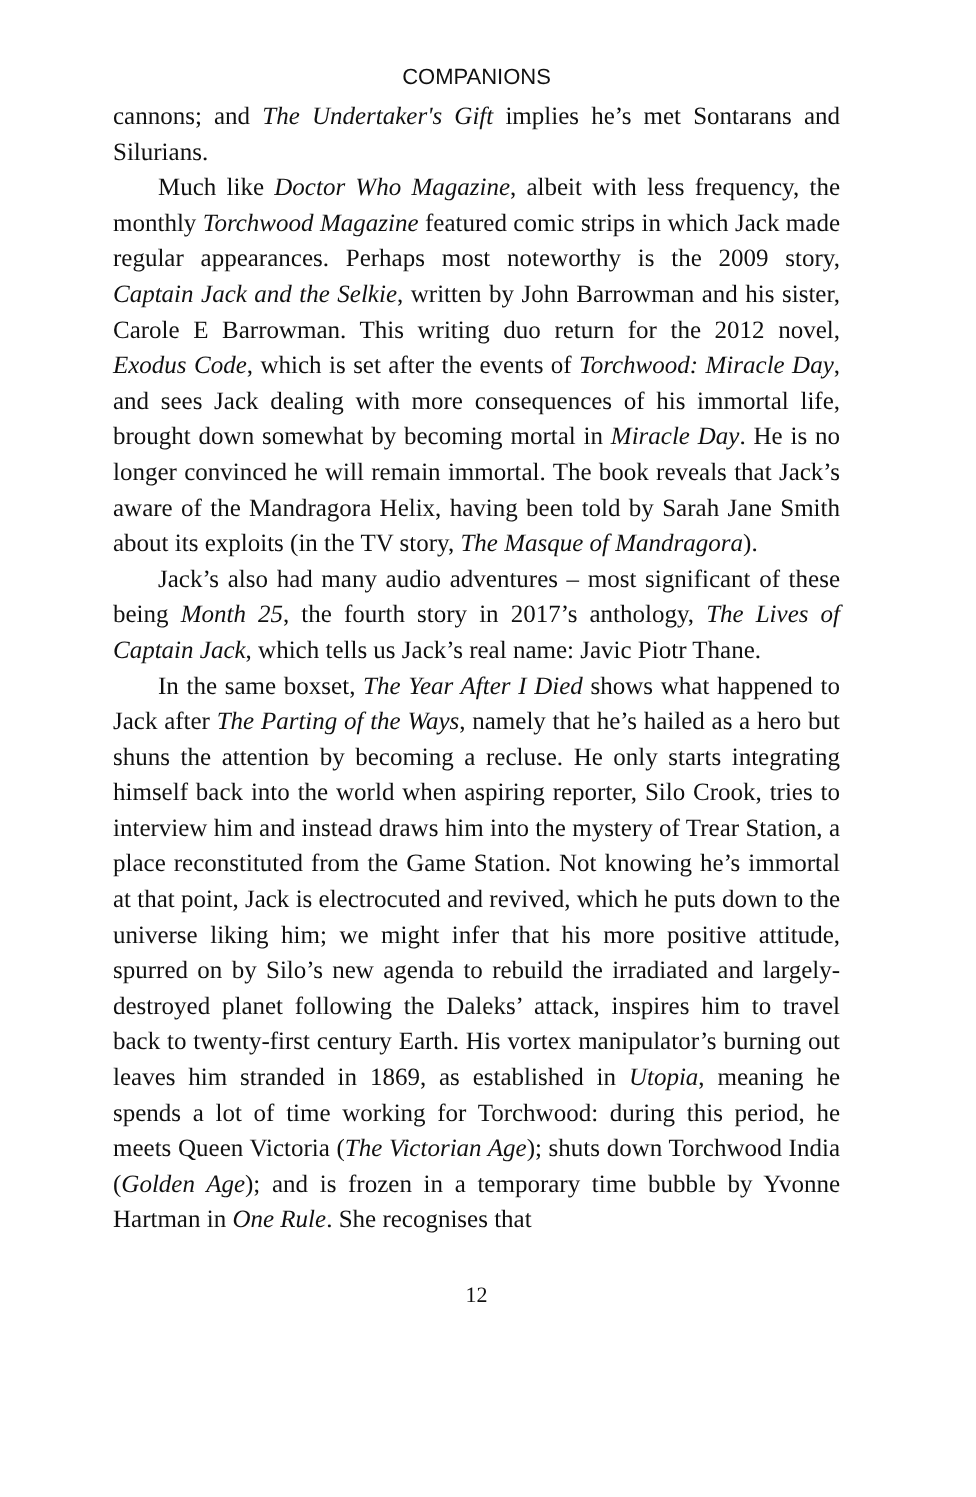COMPANIONS
cannons; and The Undertaker's Gift implies he’s met Sontarans and Silurians.
Much like Doctor Who Magazine, albeit with less frequency, the monthly Torchwood Magazine featured comic strips in which Jack made regular appearances. Perhaps most noteworthy is the 2009 story, Captain Jack and the Selkie, written by John Barrowman and his sister, Carole E Barrowman. This writing duo return for the 2012 novel, Exodus Code, which is set after the events of Torchwood: Miracle Day, and sees Jack dealing with more consequences of his immortal life, brought down somewhat by becoming mortal in Miracle Day. He is no longer convinced he will remain immortal. The book reveals that Jack’s aware of the Mandragora Helix, having been told by Sarah Jane Smith about its exploits (in the TV story, The Masque of Mandragora).
Jack’s also had many audio adventures – most significant of these being Month 25, the fourth story in 2017’s anthology, The Lives of Captain Jack, which tells us Jack’s real name: Javic Piotr Thane.
In the same boxset, The Year After I Died shows what happened to Jack after The Parting of the Ways, namely that he’s hailed as a hero but shuns the attention by becoming a recluse. He only starts integrating himself back into the world when aspiring reporter, Silo Crook, tries to interview him and instead draws him into the mystery of Trear Station, a place reconstituted from the Game Station. Not knowing he’s immortal at that point, Jack is electrocuted and revived, which he puts down to the universe liking him; we might infer that his more positive attitude, spurred on by Silo’s new agenda to rebuild the irradiated and largely-destroyed planet following the Daleks’ attack, inspires him to travel back to twenty-first century Earth. His vortex manipulator’s burning out leaves him stranded in 1869, as established in Utopia, meaning he spends a lot of time working for Torchwood: during this period, he meets Queen Victoria (The Victorian Age); shuts down Torchwood India (Golden Age); and is frozen in a temporary time bubble by Yvonne Hartman in One Rule. She recognises that
12